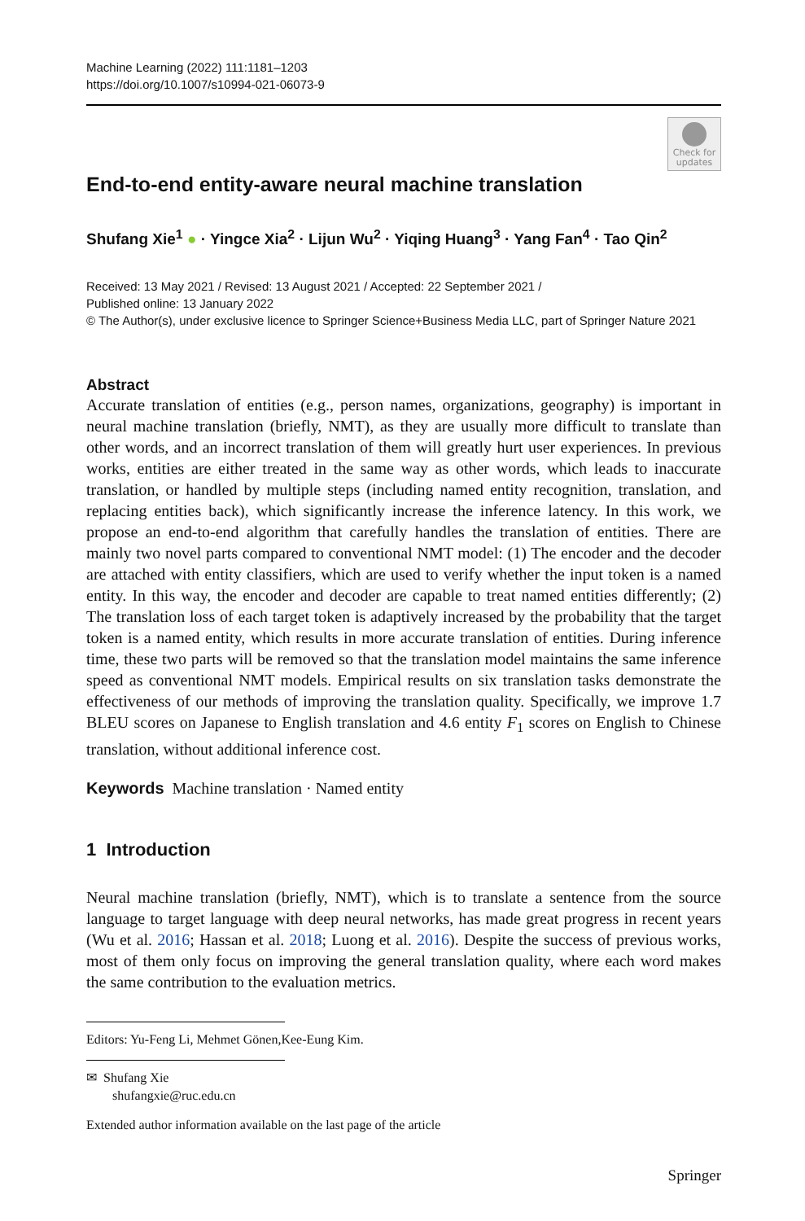Machine Learning (2022) 111:1181–1203
https://doi.org/10.1007/s10994-021-06073-9
Check for updates
End-to-end entity-aware neural machine translation
Shufang Xie<sup>1</sup> ● · Yingce Xia<sup>2</sup> · Lijun Wu<sup>2</sup> · Yiqing Huang<sup>3</sup> · Yang Fan<sup>4</sup> · Tao Qin<sup>2</sup>
Received: 13 May 2021 / Revised: 13 August 2021 / Accepted: 22 September 2021 /
Published online: 13 January 2022
© The Author(s), under exclusive licence to Springer Science+Business Media LLC, part of Springer Nature 2021
Abstract
Accurate translation of entities (e.g., person names, organizations, geography) is important in neural machine translation (briefly, NMT), as they are usually more difficult to translate than other words, and an incorrect translation of them will greatly hurt user experiences. In previous works, entities are either treated in the same way as other words, which leads to inaccurate translation, or handled by multiple steps (including named entity recognition, translation, and replacing entities back), which significantly increase the inference latency. In this work, we propose an end-to-end algorithm that carefully handles the translation of entities. There are mainly two novel parts compared to conventional NMT model: (1) The encoder and the decoder are attached with entity classifiers, which are used to verify whether the input token is a named entity. In this way, the encoder and decoder are capable to treat named entities differently; (2) The translation loss of each target token is adaptively increased by the probability that the target token is a named entity, which results in more accurate translation of entities. During inference time, these two parts will be removed so that the translation model maintains the same inference speed as conventional NMT models. Empirical results on six translation tasks demonstrate the effectiveness of our methods of improving the translation quality. Specifically, we improve 1.7 BLEU scores on Japanese to English translation and 4.6 entity F<sub>1</sub> scores on English to Chinese translation, without additional inference cost.
Keywords Machine translation · Named entity
1 Introduction
Neural machine translation (briefly, NMT), which is to translate a sentence from the source language to target language with deep neural networks, has made great progress in recent years (Wu et al. 2016; Hassan et al. 2018; Luong et al. 2016). Despite the success of previous works, most of them only focus on improving the general translation quality, where each word makes the same contribution to the evaluation metrics.
Editors: Yu-Feng Li, Mehmet Gönen,Kee-Eung Kim.
✉ Shufang Xie
shufangxie@ruc.edu.cn
Extended author information available on the last page of the article
Springer